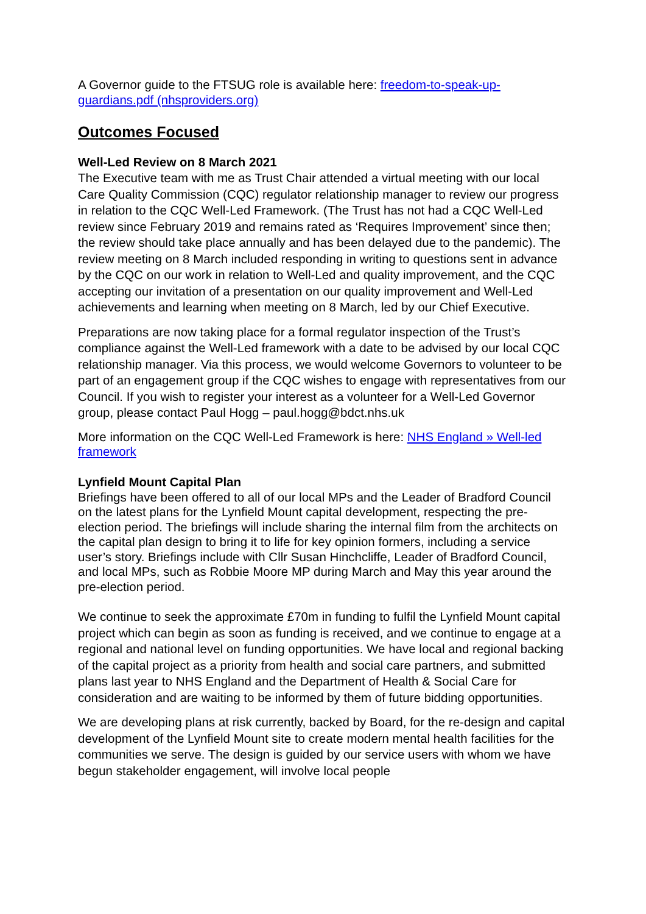A Governor guide to the FTSUG role is available here: freedom-to-speak-up-guardians.pdf (nhsproviders.org)
Outcomes Focused
Well-Led Review on 8 March 2021
The Executive team with me as Trust Chair attended a virtual meeting with our local Care Quality Commission (CQC) regulator relationship manager to review our progress in relation to the CQC Well-Led Framework. (The Trust has not had a CQC Well-Led review since February 2019 and remains rated as ‘Requires Improvement’ since then; the review should take place annually and has been delayed due to the pandemic). The review meeting on 8 March included responding in writing to questions sent in advance by the CQC on our work in relation to Well-Led and quality improvement, and the CQC accepting our invitation of a presentation on our quality improvement and Well-Led achievements and learning when meeting on 8 March, led by our Chief Executive.
Preparations are now taking place for a formal regulator inspection of the Trust’s compliance against the Well-Led framework with a date to be advised by our local CQC relationship manager. Via this process, we would welcome Governors to volunteer to be part of an engagement group if the CQC wishes to engage with representatives from our Council. If you wish to register your interest as a volunteer for a Well-Led Governor group, please contact Paul Hogg – paul.hogg@bdct.nhs.uk
More information on the CQC Well-Led Framework is here: NHS England » Well-led framework
Lynfield Mount Capital Plan
Briefings have been offered to all of our local MPs and the Leader of Bradford Council on the latest plans for the Lynfield Mount capital development, respecting the pre-election period. The briefings will include sharing the internal film from the architects on the capital plan design to bring it to life for key opinion formers, including a service user’s story. Briefings include with Cllr Susan Hinchcliffe, Leader of Bradford Council, and local MPs, such as Robbie Moore MP during March and May this year around the pre-election period.
We continue to seek the approximate £70m in funding to fulfil the Lynfield Mount capital project which can begin as soon as funding is received, and we continue to engage at a regional and national level on funding opportunities. We have local and regional backing of the capital project as a priority from health and social care partners, and submitted plans last year to NHS England and the Department of Health & Social Care for consideration and are waiting to be informed by them of future bidding opportunities.
We are developing plans at risk currently, backed by Board, for the re-design and capital development of the Lynfield Mount site to create modern mental health facilities for the communities we serve. The design is guided by our service users with whom we have begun stakeholder engagement, will involve local people